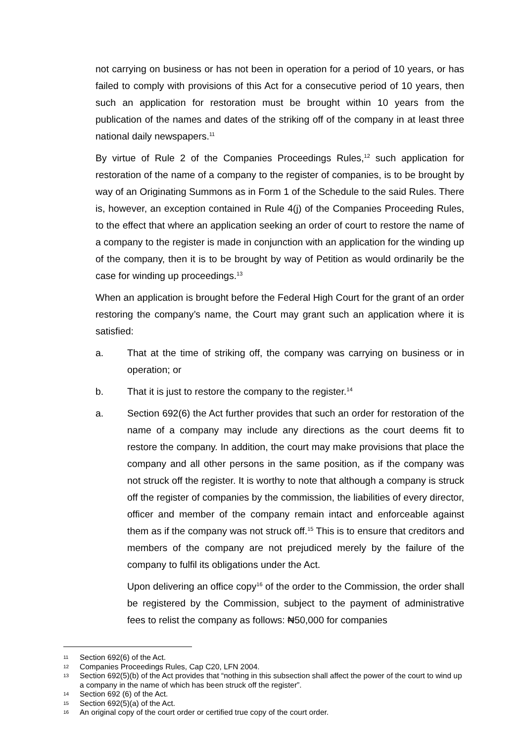not carrying on business or has not been in operation for a period of 10 years, or has failed to comply with provisions of this Act for a consecutive period of 10 years, then such an application for restoration must be brought within 10 years from the publication of the names and dates of the striking off of the company in at least three national daily newspapers.<sup>11</sup>
By virtue of Rule 2 of the Companies Proceedings Rules,<sup>12</sup> such application for restoration of the name of a company to the register of companies, is to be brought by way of an Originating Summons as in Form 1 of the Schedule to the said Rules. There is, however, an exception contained in Rule 4(j) of the Companies Proceeding Rules, to the effect that where an application seeking an order of court to restore the name of a company to the register is made in conjunction with an application for the winding up of the company, then it is to be brought by way of Petition as would ordinarily be the case for winding up proceedings.<sup>13</sup>
When an application is brought before the Federal High Court for the grant of an order restoring the company’s name, the Court may grant such an application where it is satisfied:
a. That at the time of striking off, the company was carrying on business or in operation; or
b. That it is just to restore the company to the register.<sup>14</sup>
a. Section 692(6) the Act further provides that such an order for restoration of the name of a company may include any directions as the court deems fit to restore the company. In addition, the court may make provisions that place the company and all other persons in the same position, as if the company was not struck off the register. It is worthy to note that although a company is struck off the register of companies by the commission, the liabilities of every director, officer and member of the company remain intact and enforceable against them as if the company was not struck off.<sup>15</sup> This is to ensure that creditors and members of the company are not prejudiced merely by the failure of the company to fulfil its obligations under the Act.
Upon delivering an office copy<sup>16</sup> of the order to the Commission, the order shall be registered by the Commission, subject to the payment of administrative fees to relist the company as follows: ₦50,000 for companies
11 Section 692(6) of the Act.
12 Companies Proceedings Rules, Cap C20, LFN 2004.
13 Section 692(5)(b) of the Act provides that “nothing in this subsection shall affect the power of the court to wind up a company in the name of which has been struck off the register”.
14 Section 692 (6) of the Act.
15 Section 692(5)(a) of the Act.
16 An original copy of the court order or certified true copy of the court order.